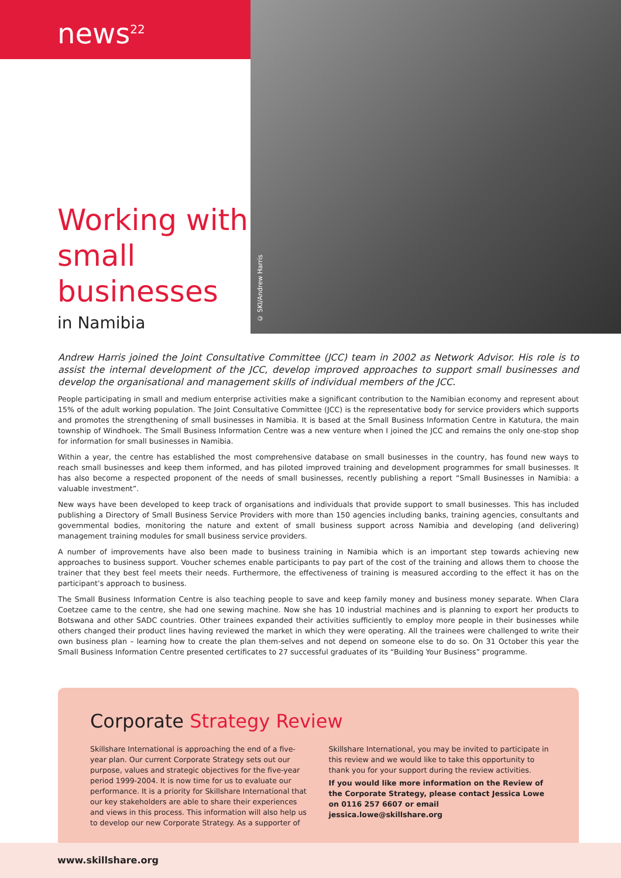news<sup>22</sup>
Working with small businesses
in Namibia
© SKI/Andrew Harris
Andrew Harris joined the Joint Consultative Committee (JCC) team in 2002 as Network Advisor. His role is to assist the internal development of the JCC, develop improved approaches to support small businesses and develop the organisational and management skills of individual members of the JCC.
People participating in small and medium enterprise activities make a significant contribution to the Namibian economy and represent about 15% of the adult working population. The Joint Consultative Committee (JCC) is the representative body for service providers which supports and promotes the strengthening of small businesses in Namibia. It is based at the Small Business Information Centre in Katutura, the main township of Windhoek. The Small Business Information Centre was a new venture when I joined the JCC and remains the only one-stop shop for information for small businesses in Namibia.
Within a year, the centre has established the most comprehensive database on small businesses in the country, has found new ways to reach small businesses and keep them informed, and has piloted improved training and development programmes for small businesses. It has also become a respected proponent of the needs of small businesses, recently publishing a report “Small Businesses in Namibia: a valuable investment”.
New ways have been developed to keep track of organisations and individuals that provide support to small businesses. This has included publishing a Directory of Small Business Service Providers with more than 150 agencies including banks, training agencies, consultants and governmental bodies, monitoring the nature and extent of small business support across Namibia and developing (and delivering) management training modules for small business service providers.
A number of improvements have also been made to business training in Namibia which is an important step towards achieving new approaches to business support. Voucher schemes enable participants to pay part of the cost of the training and allows them to choose the trainer that they best feel meets their needs. Furthermore, the effectiveness of training is measured according to the effect it has on the participant’s approach to business.
The Small Business Information Centre is also teaching people to save and keep family money and business money separate. When Clara Coetzee came to the centre, she had one sewing machine. Now she has 10 industrial machines and is planning to export her products to Botswana and other SADC countries. Other trainees expanded their activities sufficiently to employ more people in their businesses while others changed their product lines having reviewed the market in which they were operating. All the trainees were challenged to write their own business plan – learning how to create the plan them-selves and not depend on someone else to do so. On 31 October this year the Small Business Information Centre presented certificates to 27 successful graduates of its “Building Your Business” programme.
Corporate Strategy Review
Skillshare International is approaching the end of a five-year plan. Our current Corporate Strategy sets out our purpose, values and strategic objectives for the five-year period 1999-2004. It is now time for us to evaluate our performance. It is a priority for Skillshare International that our key stakeholders are able to share their experiences and views in this process. This information will also help us to develop our new Corporate Strategy. As a supporter of Skillshare International, you may be invited to participate in this review and we would like to take this opportunity to thank you for your support during the review activities.
If you would like more information on the Review of the Corporate Strategy, please contact Jessica Lowe on 0116 257 6607 or email jessica.lowe@skillshare.org
www.skillshare.org